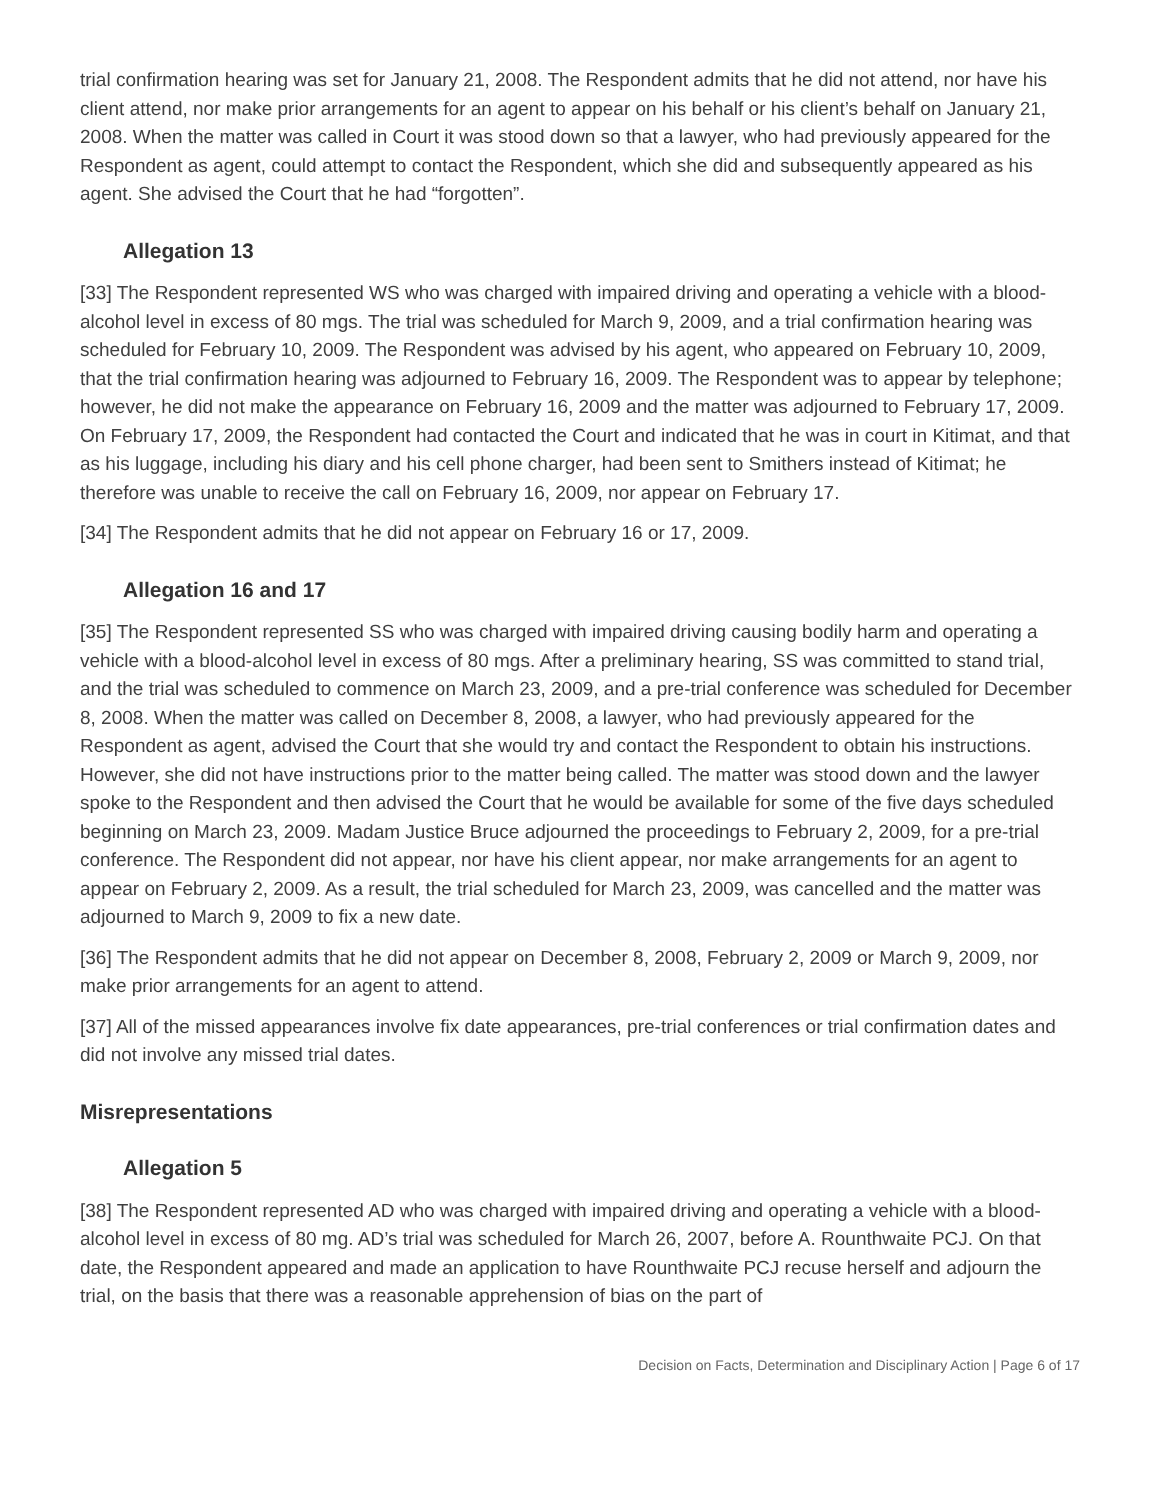trial confirmation hearing was set for January 21, 2008. The Respondent admits that he did not attend, nor have his client attend, nor make prior arrangements for an agent to appear on his behalf or his client’s behalf on January 21, 2008. When the matter was called in Court it was stood down so that a lawyer, who had previously appeared for the Respondent as agent, could attempt to contact the Respondent, which she did and subsequently appeared as his agent. She advised the Court that he had “forgotten”.
Allegation 13
[33] The Respondent represented WS who was charged with impaired driving and operating a vehicle with a blood-alcohol level in excess of 80 mgs. The trial was scheduled for March 9, 2009, and a trial confirmation hearing was scheduled for February 10, 2009. The Respondent was advised by his agent, who appeared on February 10, 2009, that the trial confirmation hearing was adjourned to February 16, 2009. The Respondent was to appear by telephone; however, he did not make the appearance on February 16, 2009 and the matter was adjourned to February 17, 2009. On February 17, 2009, the Respondent had contacted the Court and indicated that he was in court in Kitimat, and that as his luggage, including his diary and his cell phone charger, had been sent to Smithers instead of Kitimat; he therefore was unable to receive the call on February 16, 2009, nor appear on February 17.
[34] The Respondent admits that he did not appear on February 16 or 17, 2009.
Allegation 16 and 17
[35] The Respondent represented SS who was charged with impaired driving causing bodily harm and operating a vehicle with a blood-alcohol level in excess of 80 mgs. After a preliminary hearing, SS was committed to stand trial, and the trial was scheduled to commence on March 23, 2009, and a pre-trial conference was scheduled for December 8, 2008. When the matter was called on December 8, 2008, a lawyer, who had previously appeared for the Respondent as agent, advised the Court that she would try and contact the Respondent to obtain his instructions. However, she did not have instructions prior to the matter being called. The matter was stood down and the lawyer spoke to the Respondent and then advised the Court that he would be available for some of the five days scheduled beginning on March 23, 2009. Madam Justice Bruce adjourned the proceedings to February 2, 2009, for a pre-trial conference. The Respondent did not appear, nor have his client appear, nor make arrangements for an agent to appear on February 2, 2009. As a result, the trial scheduled for March 23, 2009, was cancelled and the matter was adjourned to March 9, 2009 to fix a new date.
[36] The Respondent admits that he did not appear on December 8, 2008, February 2, 2009 or March 9, 2009, nor make prior arrangements for an agent to attend.
[37] All of the missed appearances involve fix date appearances, pre-trial conferences or trial confirmation dates and did not involve any missed trial dates.
Misrepresentations
Allegation 5
[38] The Respondent represented AD who was charged with impaired driving and operating a vehicle with a blood-alcohol level in excess of 80 mg. AD’s trial was scheduled for March 26, 2007, before A. Rounthwaite PCJ. On that date, the Respondent appeared and made an application to have Rounthwaite PCJ recuse herself and adjourn the trial, on the basis that there was a reasonable apprehension of bias on the part of
Decision on Facts, Determination and Disciplinary Action | Page 6 of 17